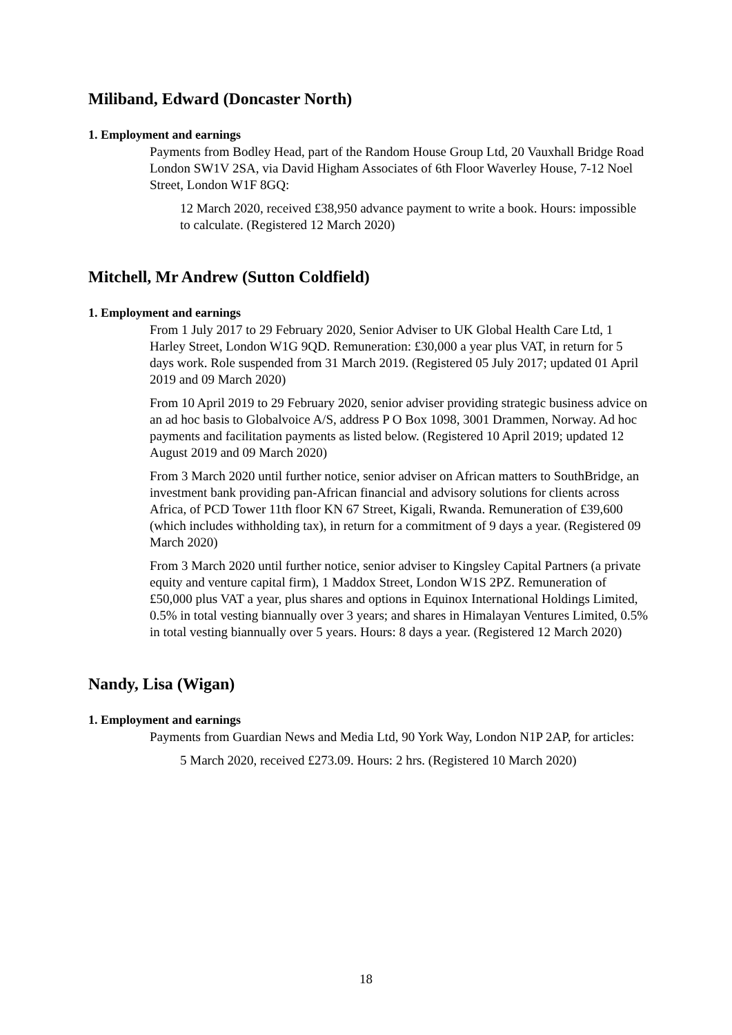Miliband, Edward (Doncaster North)
1. Employment and earnings
Payments from Bodley Head, part of the Random House Group Ltd, 20 Vauxhall Bridge Road London SW1V 2SA, via David Higham Associates of 6th Floor Waverley House, 7-12 Noel Street, London W1F 8GQ:
12 March 2020, received £38,950 advance payment to write a book. Hours: impossible to calculate. (Registered 12 March 2020)
Mitchell, Mr Andrew (Sutton Coldfield)
1. Employment and earnings
From 1 July 2017 to 29 February 2020, Senior Adviser to UK Global Health Care Ltd, 1 Harley Street, London W1G 9QD. Remuneration: £30,000 a year plus VAT, in return for 5 days work. Role suspended from 31 March 2019. (Registered 05 July 2017; updated 01 April 2019 and 09 March 2020)
From 10 April 2019 to 29 February 2020, senior adviser providing strategic business advice on an ad hoc basis to Globalvoice A/S, address P O Box 1098, 3001 Drammen, Norway. Ad hoc payments and facilitation payments as listed below. (Registered 10 April 2019; updated 12 August 2019 and 09 March 2020)
From 3 March 2020 until further notice, senior adviser on African matters to SouthBridge, an investment bank providing pan-African financial and advisory solutions for clients across Africa, of PCD Tower 11th floor KN 67 Street, Kigali, Rwanda. Remuneration of £39,600 (which includes withholding tax), in return for a commitment of 9 days a year. (Registered 09 March 2020)
From 3 March 2020 until further notice, senior adviser to Kingsley Capital Partners (a private equity and venture capital firm), 1 Maddox Street, London W1S 2PZ. Remuneration of £50,000 plus VAT a year, plus shares and options in Equinox International Holdings Limited, 0.5% in total vesting biannually over 3 years; and shares in Himalayan Ventures Limited, 0.5% in total vesting biannually over 5 years. Hours: 8 days a year. (Registered 12 March 2020)
Nandy, Lisa (Wigan)
1. Employment and earnings
Payments from Guardian News and Media Ltd, 90 York Way, London N1P 2AP, for articles:
5 March 2020, received £273.09. Hours: 2 hrs. (Registered 10 March 2020)
18